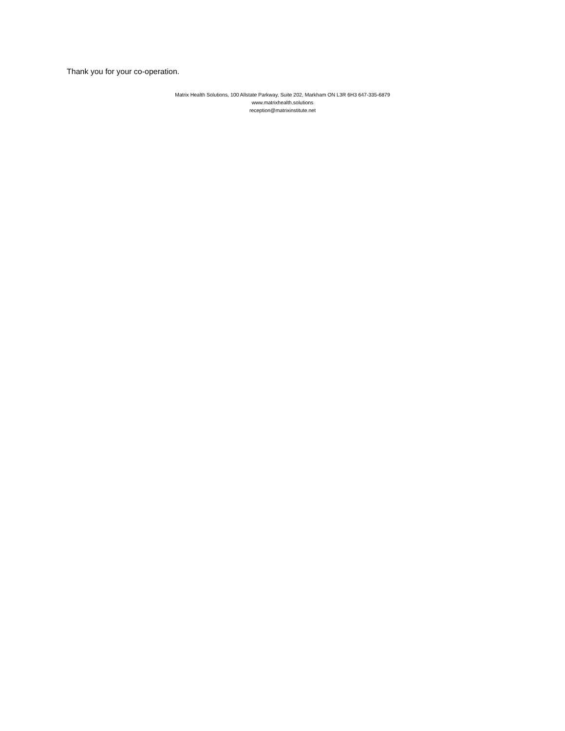Thank you for your co-operation.
Matrix Health Solutions, 100 Allstate Parkway, Suite 202, Markham ON L3R 6H3 647-335-6879
www.matrixhealth.solutions
reception@matrixinstitute.net